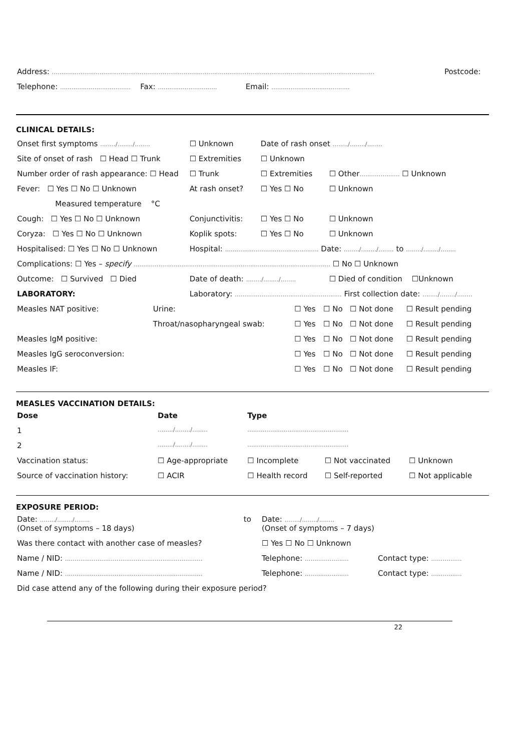| Address: ......................................................................................................................................................................... | Postcode: |
| Telephone: ..................................... Fax: ............................... Email: ......................................... | |
CLINICAL DETAILS:
| Onset first symptoms ......../......../........ | ☐ Unknown | Date of rash onset ......../......../........ | |
| Site of onset of rash ☐ Head ☐ Trunk | ☐ Extremities | ☐ Unknown | |
| Number order of rash appearance: ☐ Head | ☐ Trunk | ☐ Extremities | ☐ Other ..................... ☐ Unknown |
| Fever: ☐ Yes ☐ No ☐ Unknown | At rash onset? | ☐ Yes ☐ No | ☐ Unknown |
| Measured temperature °C | | | |
| Cough: ☐ Yes ☐ No ☐ Unknown | Conjunctivitis: | ☐ Yes ☐ No | ☐ Unknown |
| Coryza: ☐ Yes ☐ No ☐ Unknown | Koplik spots: | ☐ Yes ☐ No | ☐ Unknown |
| Hospitalised: ☐ Yes ☐ No ☐ Unknown | Hospital: ................................................. Date: ......../......../........ to ......../......../........ | | |
| Complications: ☐ Yes – specify ....................................................................................................... ☐ No ☐ Unknown | | | |
| Outcome: ☐ Survived ☐ Died | Date of death: ......../......../........ | | ☐ Died of condition ☐Unknown |
| LABORATORY: | Laboratory: ........................................................ First collection date: ......../......../........ | | |
| Measles NAT positive: | Urine: | ☐ Yes | ☐ No | ☐ Not done | ☐ Result pending |
| | Throat/nasopharyngeal swab: | ☐ Yes | ☐ No | ☐ Not done | ☐ Result pending |
| Measles IgM positive: | | ☐ Yes | ☐ No | ☐ Not done | ☐ Result pending |
| Measles IgG seroconversion: | | ☐ Yes | ☐ No | ☐ Not done | ☐ Result pending |
| Measles IF: | | ☐ Yes | ☐ No | ☐ Not done | ☐ Result pending |
MEASLES VACCINATION DETAILS:
| Dose | Date | Type | | |
| --- | --- | --- | --- | --- |
| 1 | ......../......../........ | ..................................................... | | |
| 2 | ......../......../........ | ..................................................... | | |
| Vaccination status: | ☐ Age-appropriate | ☐ Incomplete | ☐ Not vaccinated | ☐ Unknown |
| Source of vaccination history: | ☐ ACIR | ☐ Health record | ☐ Self-reported | ☐ Not applicable |
EXPOSURE PERIOD:
| Date: ......../......../........ (Onset of symptoms – 18 days) | to | Date: ......../......../........ (Onset of symptoms – 7 days) | |
| Was there contact with another case of measles? | | ☐ Yes ☐ No ☐ Unknown | |
| Name / NID: ........................................................................ | | Telephone: ....................... | Contact type: ................ |
| Name / NID: ........................................................................ | | Telephone: ....................... | Contact type: ................ |
| Did case attend any of the following during their exposure period? | | | |
22